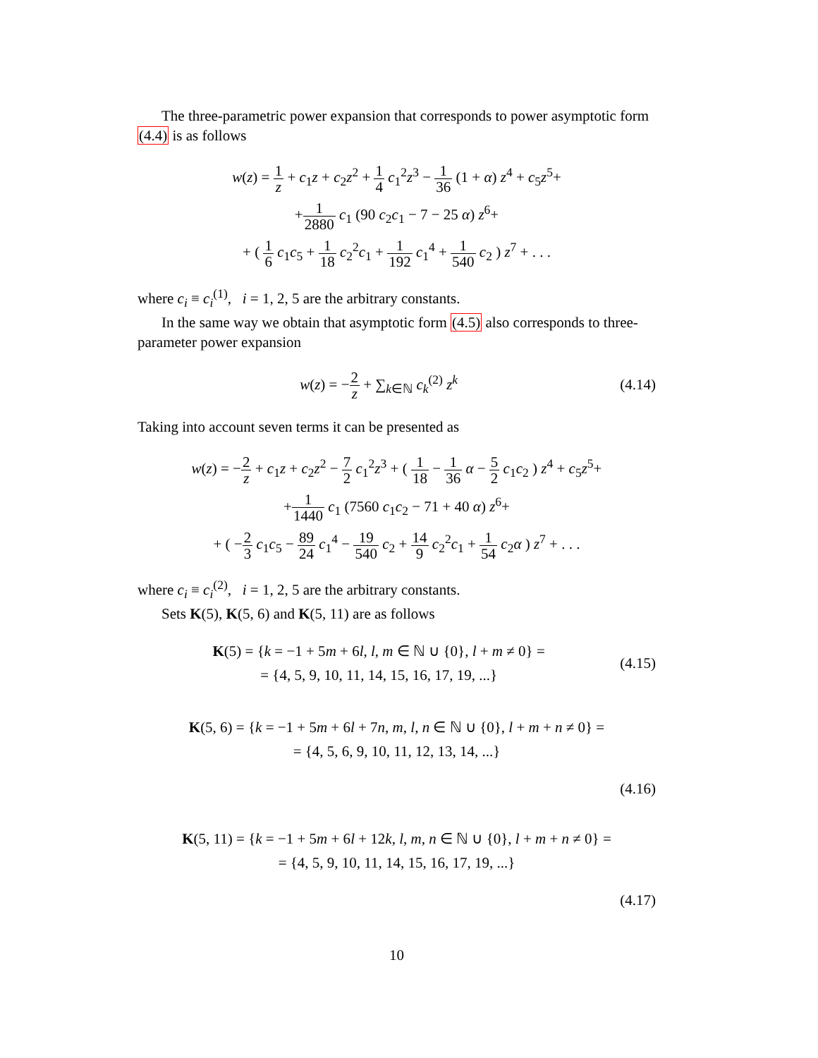The three-parametric power expansion that corresponds to power asymptotic form (4.4) is as follows
w(z) = 1 z + c<sub>1</sub>z + c<sub>2</sub>z<sup>2</sup> + 1 4 c<sub>1</sub><sup>2</sup>z<sup>3</sup> − 1 36 (1 + α) z<sup>4</sup> + c<sub>5</sub>z<sup>5</sup>+
+1 2880 c<sub>1</sub> (90 c<sub>2</sub>c<sub>1</sub> − 7 − 25 α) z<sup>6</sup>+
+ ( 1 6 c<sub>1</sub>c<sub>5</sub> + 1 18 c<sub>2</sub><sup>2</sup>c<sub>1</sub> + 1 192 c<sub>1</sub><sup>4</sup> + 1 540 c<sub>2</sub> ) z<sup>7</sup> + . . .
where c<sub>i</sub> ≡ c<sub>i</sub><sup>(1)</sup>, i = 1, 2, 5 are the arbitrary constants.
In the same way we obtain that asymptotic form (4.5) also corresponds to three-parameter power expansion
w(z) = −2 z + ∑<sub>k∈ℕ</sub> c<sub>k</sub><sup>(2)</sup> z<sup>k</sup>
(4.14)
Taking into account seven terms it can be presented as
w(z) = −2 z + c<sub>1</sub>z + c<sub>2</sub>z<sup>2</sup> − 7 2 c<sub>1</sub><sup>2</sup>z<sup>3</sup> + ( 1 18 − 1 36 α − 5 2 c<sub>1</sub>c<sub>2</sub> ) z<sup>4</sup> + c<sub>5</sub>z<sup>5</sup>+
+1 1440 c<sub>1</sub> (7560 c<sub>1</sub>c<sub>2</sub> − 71 + 40 α) z<sup>6</sup>+
+ ( −2 3 c<sub>1</sub>c<sub>5</sub> − 89 24 c<sub>1</sub><sup>4</sup> − 19 540 c<sub>2</sub> + 14 9 c<sub>2</sub><sup>2</sup>c<sub>1</sub> + 1 54 c<sub>2</sub>α ) z<sup>7</sup> + . . .
where c<sub>i</sub> ≡ c<sub>i</sub><sup>(2)</sup>, i = 1, 2, 5 are the arbitrary constants.
Sets K(5), K(5, 6) and K(5, 11) are as follows
K(5) = {k = −1 + 5m + 6l, l, m ∈ ℕ ∪ {0}, l + m ≠ 0} =
= {4, 5, 9, 10, 11, 14, 15, 16, 17, 19, ...}
(4.15)
K(5, 6) = {k = −1 + 5m + 6l + 7n, m, l, n ∈ ℕ ∪ {0}, l + m + n ≠ 0} =
= {4, 5, 6, 9, 10, 11, 12, 13, 14, ...}
(4.16)
K(5, 11) = {k = −1 + 5m + 6l + 12k, l, m, n ∈ ℕ ∪ {0}, l + m + n ≠ 0} =
= {4, 5, 9, 10, 11, 14, 15, 16, 17, 19, ...}
(4.17)
10